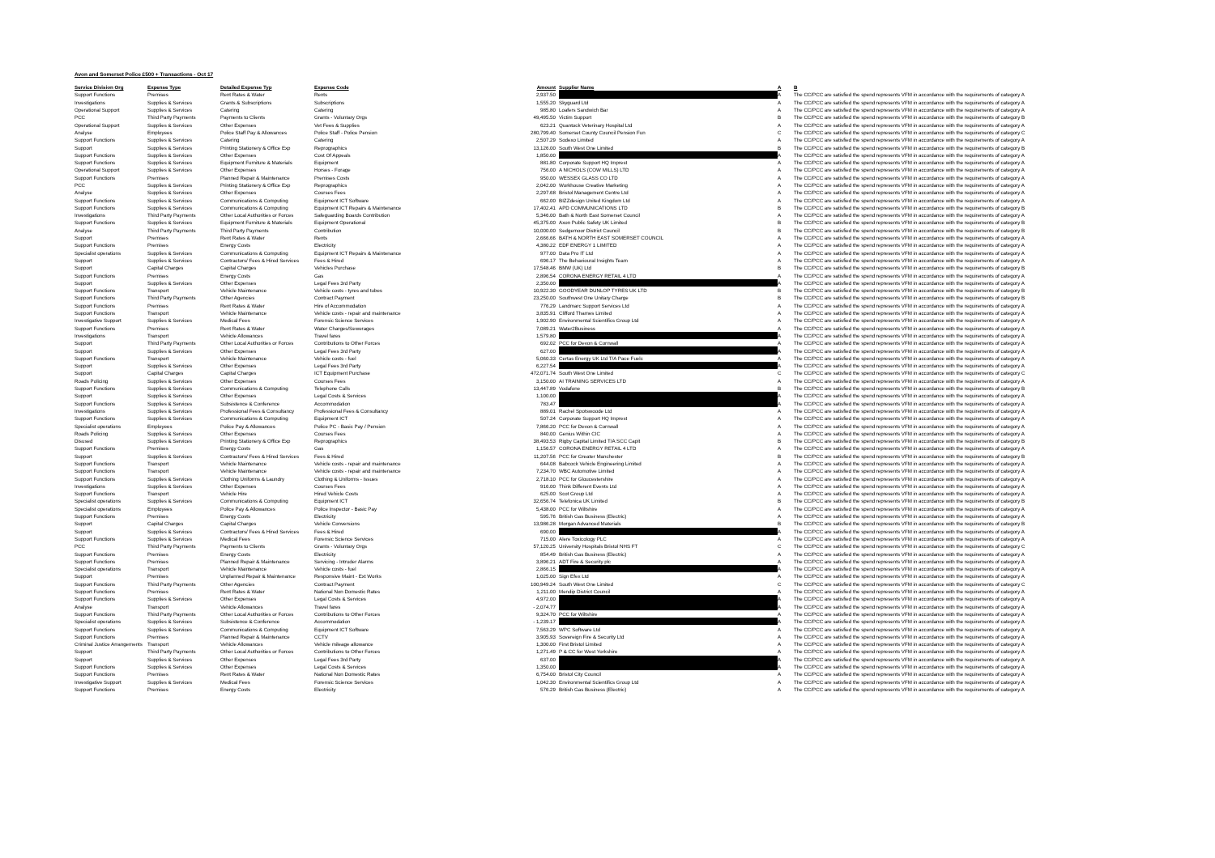Avon and Somerset Police £500 + Transactions - Oct 17
| Service Division Org | Expense Type | Detailed Expense Typ | Expense Code | Amount | Supplier Name | A | B |
| --- | --- | --- | --- | --- | --- | --- | --- |
| Support Functions | Premises | Rent Rates & Water | Rents | 2,937.50 | | A | The CC/PCC are satisfied the spend represents VFM in accordance with the requirements of category A |
| Investigations | Supplies & Services | Grants & Subscriptions | Subscriptions | 1,555.20 | Skyguard Ltd | A | The CC/PCC are satisfied the spend represents VFM in accordance with the requirements of category A |
| Operational Support | Supplies & Services | Catering | Catering | 985.80 | Loafers Sandwich Bar | A | The CC/PCC are satisfied the spend represents VFM in accordance with the requirements of category A |
| PCC | Third Party Payments | Payments to Clients | Grants - Voluntary Orgs | 49,495.50 | Victim Support | B | The CC/PCC are satisfied the spend represents VFM in accordance with the requirements of category B |
| Operational Support | Supplies & Services | Other Expenses | Vet Fees & Supplies | 623.21 | Quantock Veterinary Hospital Ltd | A | The CC/PCC are satisfied the spend represents VFM in accordance with the requirements of category A |
| Analyse | Employees | Police Staff Pay & Allowances | Police Staff - Police Pension | 280,799.40 | Somerset County Council Pension Fun | C | The CC/PCC are satisfied the spend represents VFM in accordance with the requirements of category C |
| Support Functions | Supplies & Services | Catering | Catering | 2,507.29 | Sodexo Limited | A | The CC/PCC are satisfied the spend represents VFM in accordance with the requirements of category A |
| Support | Supplies & Services | Printing Stationery & Office Exp | Reprographics | 13,126.00 | South West One Limited | B | The CC/PCC are satisfied the spend represents VFM in accordance with the requirements of category B |
| Support Functions | Supplies & Services | Other Expenses | Cost Of Appeals | 1,850.00 | | A | The CC/PCC are satisfied the spend represents VFM in accordance with the requirements of category A |
| Support Functions | Supplies & Services | Equipment Furniture & Materials | Equipment | 881.80 | Corporate Support HQ Imprest | A | The CC/PCC are satisfied the spend represents VFM in accordance with the requirements of category A |
| Operational Support | Supplies & Services | Other Expenses | Horses - Forage | 756.00 | A NICHOLS (COW MILLS) LTD | A | The CC/PCC are satisfied the spend represents VFM in accordance with the requirements of category A |
| Support Functions | Premises | Planned Repair & Maintenance | Premises Costs | 950.00 | WESSEX GLASS CO LTD | A | The CC/PCC are satisfied the spend represents VFM in accordance with the requirements of category A |
| PCC | Supplies & Services | Printing Stationery & Office Exp | Reprographics | 2,042.00 | Workhouse Creative Marketing | A | The CC/PCC are satisfied the spend represents VFM in accordance with the requirements of category A |
| Analyse | Supplies & Services | Other Expenses | Courses Fees | 2,297.68 | Bristol Management Centre Ltd | A | The CC/PCC are satisfied the spend represents VFM in accordance with the requirements of category A |
| Support Functions | Supplies & Services | Communications & Computing | Equipment ICT Software | 662.00 | BIZZdesign United Kingdom Ltd | A | The CC/PCC are satisfied the spend represents VFM in accordance with the requirements of category A |
| Support Functions | Supplies & Services | Communications & Computing | Equipment ICT Repairs & Maintenance | 17,402.41 | APD COMMUNICATIONS LTD | B | The CC/PCC are satisfied the spend represents VFM in accordance with the requirements of category B |
| Investigations | Third Party Payments | Other Local Authorities or Forces | Safeguarding Boards Contribution | 5,346.00 | Bath & North East Somerset Council | A | The CC/PCC are satisfied the spend represents VFM in accordance with the requirements of category A |
| Support Functions | Supplies & Services | Equipment Furniture & Materials | Equipment Operational | 45,375.00 | Axon Public Safety UK Limited | B | The CC/PCC are satisfied the spend represents VFM in accordance with the requirements of category B |
| Analyse | Third Party Payments | Third Party Payments | Contribution | 10,000.00 | Sedgemoor District Council | B | The CC/PCC are satisfied the spend represents VFM in accordance with the requirements of category B |
| Support | Premises | Rent Rates & Water | Rents | 2,666.66 | BATH & NORTH EAST SOMERSET COUNCIL | A | The CC/PCC are satisfied the spend represents VFM in accordance with the requirements of category A |
| Support Functions | Premises | Energy Costs | Electricity | 4,380.22 | EDF ENERGY 1 LIMITED | A | The CC/PCC are satisfied the spend represents VFM in accordance with the requirements of category A |
| Specialist operations | Supplies & Services | Communications & Computing | Equipment ICT Repairs & Maintenance | 977.00 | Data Pro IT Ltd | A | The CC/PCC are satisfied the spend represents VFM in accordance with the requirements of category A |
| Support | Supplies & Services | Contractors/ Fees & Hired Services | Fees & Hired | 696.17 | The Behavioural Insights Team | A | The CC/PCC are satisfied the spend represents VFM in accordance with the requirements of category A |
| Support | Capital Charges | Capital Charges | Vehicles Purchase | 17,548.46 | BMW (UK) Ltd | B | The CC/PCC are satisfied the spend represents VFM in accordance with the requirements of category B |
| Support Functions | Premises | Energy Costs | Gas | 2,896.54 | CORONA ENERGY RETAIL 4 LTD | A | The CC/PCC are satisfied the spend represents VFM in accordance with the requirements of category A |
| Support | Supplies & Services | Other Expenses | Legal Fees 3rd Party | 2,350.00 | | A | The CC/PCC are satisfied the spend represents VFM in accordance with the requirements of category A |
| Support Functions | Transport | Vehicle Maintenance | Vehicle costs - tyres and tubes | 10,922.30 | GOODYEAR DUNLOP TYRES UK LTD | B | The CC/PCC are satisfied the spend represents VFM in accordance with the requirements of category B |
| Support Functions | Third Party Payments | Other Agencies | Contract Payment | 23,250.00 | Southwest One Unitary Charge | B | The CC/PCC are satisfied the spend represents VFM in accordance with the requirements of category B |
| Support Functions | Premises | Rent Rates & Water | Hire of Accommodation | 776.29 | Landmarc Support Services Ltd | A | The CC/PCC are satisfied the spend represents VFM in accordance with the requirements of category A |
| Support Functions | Transport | Vehicle Maintenance | Vehicle costs - repair and maintenance | 3,835.91 | Clifford Thames Limited | A | The CC/PCC are satisfied the spend represents VFM in accordance with the requirements of category A |
| Investigative Support | Supplies & Services | Medical Fees | Forensic Science Services | 1,902.90 | Environmental Scientifics Group Ltd | A | The CC/PCC are satisfied the spend represents VFM in accordance with the requirements of category A |
| Support Functions | Premises | Rent Rates & Water | Water Charges/Sewerages | 7,089.21 | Water2Business | A | The CC/PCC are satisfied the spend represents VFM in accordance with the requirements of category A |
| Investigations | Transport | Vehicle Allowances | Travel fares | 1,579.80 | | A | The CC/PCC are satisfied the spend represents VFM in accordance with the requirements of category A |
| Support | Third Party Payments | Other Local Authorities or Forces | Contributions to Other Forces | 692.02 | PCC for Devon & Cornwall | A | The CC/PCC are satisfied the spend represents VFM in accordance with the requirements of category A |
| Support | Supplies & Services | Other Expenses | Legal Fees 3rd Party | 627.00 | | A | The CC/PCC are satisfied the spend represents VFM in accordance with the requirements of category A |
| Support Functions | Transport | Vehicle Maintenance | Vehicle costs - fuel | 5,060.33 | Certas Energy UK Ltd T/A Pace Fuelc | A | The CC/PCC are satisfied the spend represents VFM in accordance with the requirements of category A |
| Support | Supplies & Services | Other Expenses | Legal Fees 3rd Party | 6,227.54 | | A | The CC/PCC are satisfied the spend represents VFM in accordance with the requirements of category A |
| Support | Capital Charges | Capital Charges | ICT Equipment Purchase | 472,071.74 | South West One Limited | C | The CC/PCC are satisfied the spend represents VFM in accordance with the requirements of category C |
| Roads Policing | Supplies & Services | Other Expenses | Courses Fees | 3,150.00 | AI TRAINING SERVICES LTD | A | The CC/PCC are satisfied the spend represents VFM in accordance with the requirements of category A |
| Support Functions | Supplies & Services | Communications & Computing | Telephone Calls | 13,447.89 | Vodafone | B | The CC/PCC are satisfied the spend represents VFM in accordance with the requirements of category B |
| Support | Supplies & Services | Other Expenses | Legal Costs & Services | 1,100.00 | | A | The CC/PCC are satisfied the spend represents VFM in accordance with the requirements of category A |
| Support Functions | Supplies & Services | Subsistence & Conference | Accommodation | 783.47 | | A | The CC/PCC are satisfied the spend represents VFM in accordance with the requirements of category A |
| Investigations | Supplies & Services | Professional Fees & Consultancy | Professional Fees & Consultancy | 889.01 | Rachel Spotswoode Ltd | A | The CC/PCC are satisfied the spend represents VFM in accordance with the requirements of category A |
| Support Functions | Supplies & Services | Communications & Computing | Equipment ICT | 507.24 | Corporate Support HQ Imprest | A | The CC/PCC are satisfied the spend represents VFM in accordance with the requirements of category A |
| Specialist operations | Employees | Police Pay & Allowances | Police PC - Basic Pay / Pension | 7,866.20 | PCC for Devon & Cornwall | A | The CC/PCC are satisfied the spend represents VFM in accordance with the requirements of category A |
| Roads Policing | Supplies & Services | Other Expenses | Courses Fees | 840.00 | Genius Within CIC | A | The CC/PCC are satisfied the spend represents VFM in accordance with the requirements of category A |
| Disused | Supplies & Services | Printing Stationery & Office Exp | Reprographics | 38,493.53 | Rigby Capital Limited T/A SCC Capit | B | The CC/PCC are satisfied the spend represents VFM in accordance with the requirements of category B |
| Support Functions | Premises | Energy Costs | Gas | 1,156.57 | CORONA ENERGY RETAIL 4 LTD | A | The CC/PCC are satisfied the spend represents VFM in accordance with the requirements of category A |
| Support | Supplies & Services | Contractors/ Fees & Hired Services | Fees & Hired | 11,207.56 | PCC for Greater Manchester | B | The CC/PCC are satisfied the spend represents VFM in accordance with the requirements of category B |
| Support Functions | Transport | Vehicle Maintenance | Vehicle costs - repair and maintenance | 644.08 | Babcock Vehicle Engineering Limited | A | The CC/PCC are satisfied the spend represents VFM in accordance with the requirements of category A |
| Support Functions | Transport | Vehicle Maintenance | Vehicle costs - repair and maintenance | 7,234.70 | WBC Automotive Limited | A | The CC/PCC are satisfied the spend represents VFM in accordance with the requirements of category A |
| Support Functions | Supplies & Services | Clothing Uniforms & Laundry | Clothing & Uniforms - Issues | 2,718.10 | PCC for Gloucestershire | A | The CC/PCC are satisfied the spend represents VFM in accordance with the requirements of category A |
| Investigations | Supplies & Services | Other Expenses | Courses Fees | 916.00 | Think Different Events Ltd | A | The CC/PCC are satisfied the spend represents VFM in accordance with the requirements of category A |
| Support Functions | Transport | Vehicle Hire | Hired Vehicle Costs | 625.00 | Scot Group Ltd | A | The CC/PCC are satisfied the spend represents VFM in accordance with the requirements of category A |
| Specialist operations | Supplies & Services | Communications & Computing | Equipment ICT | 32,656.74 | Telefonica UK Limited | B | The CC/PCC are satisfied the spend represents VFM in accordance with the requirements of category B |
| Specialist operations | Employees | Police Pay & Allowances | Police Inspector - Basic Pay | 5,438.00 | PCC for Wiltshire | A | The CC/PCC are satisfied the spend represents VFM in accordance with the requirements of category A |
| Support Functions | Premises | Energy Costs | Electricity | 595.76 | British Gas Business (Electric) | A | The CC/PCC are satisfied the spend represents VFM in accordance with the requirements of category A |
| Support | Capital Charges | Capital Charges | Vehicle Conversions | 13,986.28 | Morgan Advanced Materials | B | The CC/PCC are satisfied the spend represents VFM in accordance with the requirements of category B |
| Support | Supplies & Services | Contractors/ Fees & Hired Services | Fees & Hired | 690.00 | | A | The CC/PCC are satisfied the spend represents VFM in accordance with the requirements of category A |
| Support Functions | Supplies & Services | Medical Fees | Forensic Science Services | 715.00 | Alere Toxicology PLC | A | The CC/PCC are satisfied the spend represents VFM in accordance with the requirements of category A |
| PCC | Third Party Payments | Payments to Clients | Grants - Voluntary Orgs | 57,120.25 | University Hospitals Bristol NHS FT | C | The CC/PCC are satisfied the spend represents VFM in accordance with the requirements of category C |
| Support Functions | Premises | Energy Costs | Electricity | 854.49 | British Gas Business (Electric) | A | The CC/PCC are satisfied the spend represents VFM in accordance with the requirements of category A |
| Support Functions | Premises | Planned Repair & Maintenance | Servicing - Intruder Alarms | 3,896.21 | ADT Fire & Security plc | A | The CC/PCC are satisfied the spend represents VFM in accordance with the requirements of category A |
| Specialist operations | Transport | Vehicle Maintenance | Vehicle costs - fuel | 2,866.15 | | A | The CC/PCC are satisfied the spend represents VFM in accordance with the requirements of category A |
| Support | Premises | Unplanned Repair & Maintenance | Responsive Maint - Ext Works | 1,025.00 | Sign Efex Ltd | A | The CC/PCC are satisfied the spend represents VFM in accordance with the requirements of category A |
| Support Functions | Third Party Payments | Other Agencies | Contract Payment | 100,949.24 | South West One Limited | C | The CC/PCC are satisfied the spend represents VFM in accordance with the requirements of category C |
| Support Functions | Premises | Rent Rates & Water | National Non Domestic Rates | 1,211.00 | Mendip District Council | A | The CC/PCC are satisfied the spend represents VFM in accordance with the requirements of category A |
| Support Functions | Supplies & Services | Other Expenses | Legal Costs & Services | 4,972.00 | | A | The CC/PCC are satisfied the spend represents VFM in accordance with the requirements of category A |
| Analyse | Transport | Vehicle Allowances | Travel fares | - 2,074.77 | | A | The CC/PCC are satisfied the spend represents VFM in accordance with the requirements of category A |
| Support Functions | Third Party Payments | Other Local Authorities or Forces | Contributions to Other Forces | 9,324.70 | PCC for Wiltshire | A | The CC/PCC are satisfied the spend represents VFM in accordance with the requirements of category A |
| Specialist operations | Supplies & Services | Subsistence & Conference | Accommodation | - 1,239.17 | | A | The CC/PCC are satisfied the spend represents VFM in accordance with the requirements of category A |
| Support Functions | Supplies & Services | Communications & Computing | Equipment ICT Software | 7,563.29 | WPC Software Ltd | A | The CC/PCC are satisfied the spend represents VFM in accordance with the requirements of category A |
| Support Functions | Premises | Planned Repair & Maintenance | CCTV | 3,905.93 | Sovereign Fire & Security Ltd | A | The CC/PCC are satisfied the spend represents VFM in accordance with the requirements of category A |
| Criminal Justice Arrangements | Transport | Vehicle Allowances | Vehicle mileage allowance | 1,300.00 | First Bristol Limited | A | The CC/PCC are satisfied the spend represents VFM in accordance with the requirements of category A |
| Support | Third Party Payments | Other Local Authorities or Forces | Contributions to Other Forces | 1,271.49 | P & CC for West Yorkshire | A | The CC/PCC are satisfied the spend represents VFM in accordance with the requirements of category A |
| Support | Supplies & Services | Other Expenses | Legal Fees 3rd Party | 637.00 | | A | The CC/PCC are satisfied the spend represents VFM in accordance with the requirements of category A |
| Support Functions | Supplies & Services | Other Expenses | Legal Costs & Services | 1,350.00 | | A | The CC/PCC are satisfied the spend represents VFM in accordance with the requirements of category A |
| Support Functions | Premises | Rent Rates & Water | National Non Domestic Rates | 6,754.00 | Bristol City Council | A | The CC/PCC are satisfied the spend represents VFM in accordance with the requirements of category A |
| Investigative Support | Supplies & Services | Medical Fees | Forensic Science Services | 1,042.30 | Environmental Scientifics Group Ltd | A | The CC/PCC are satisfied the spend represents VFM in accordance with the requirements of category A |
| Support Functions | Premises | Energy Costs | Electricity | 576.29 | British Gas Business (Electric) | A | The CC/PCC are satisfied the spend represents VFM in accordance with the requirements of category A |